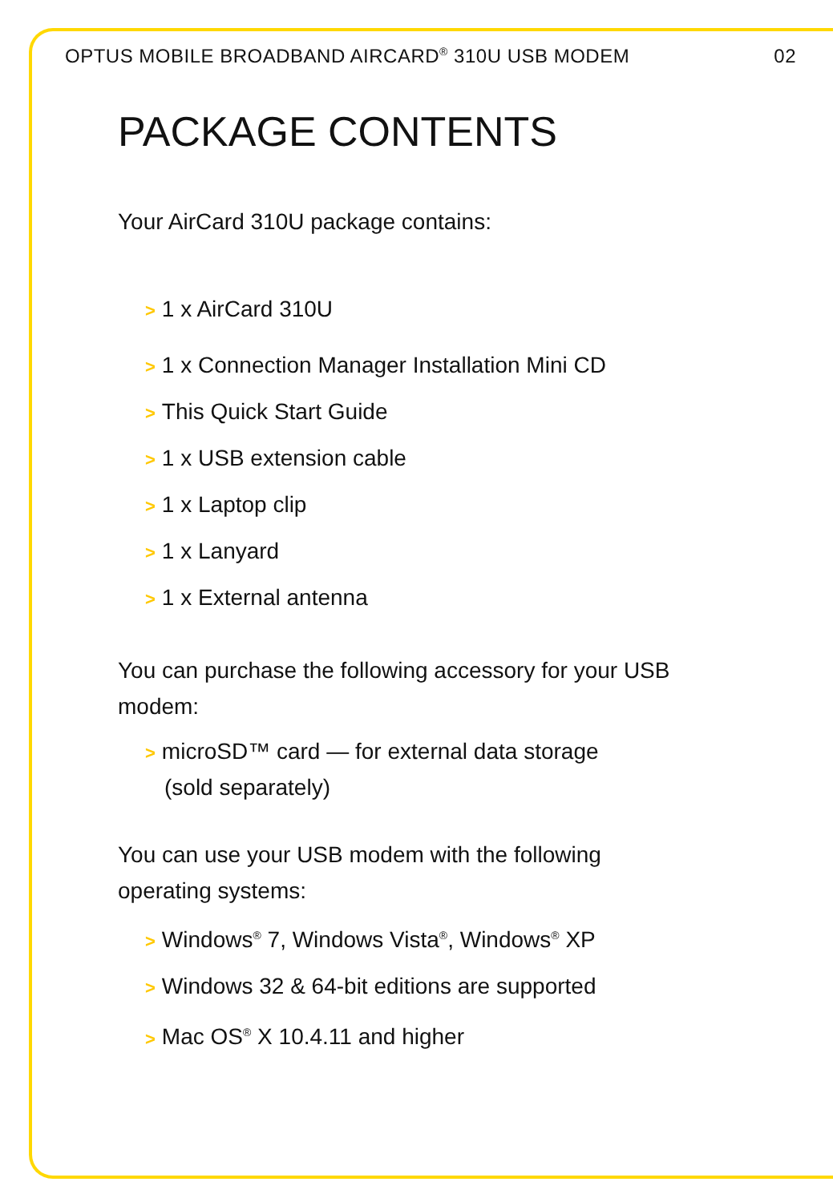OPTUS MOBILE BROADBAND AIRCARD<sup>®</sup> 310U USB MODEM 02
PACKAGE CONTENTS
Your AirCard 310U package contains:
> 1 x AirCard 310U
> 1 x Connection Manager Installation Mini CD
> This Quick Start Guide
> 1 x USB extension cable
> 1 x Laptop clip
> 1 x Lanyard
> 1 x External antenna
You can purchase the following accessory for your USB modem:
> microSD™ card — for external data storage
(sold separately)
You can use your USB modem with the following operating systems:
> Windows<sup>®</sup> 7, Windows Vista<sup>®</sup>, Windows<sup>®</sup> XP
> Windows 32 & 64-bit editions are supported
> Mac OS<sup>®</sup> X 10.4.11 and higher